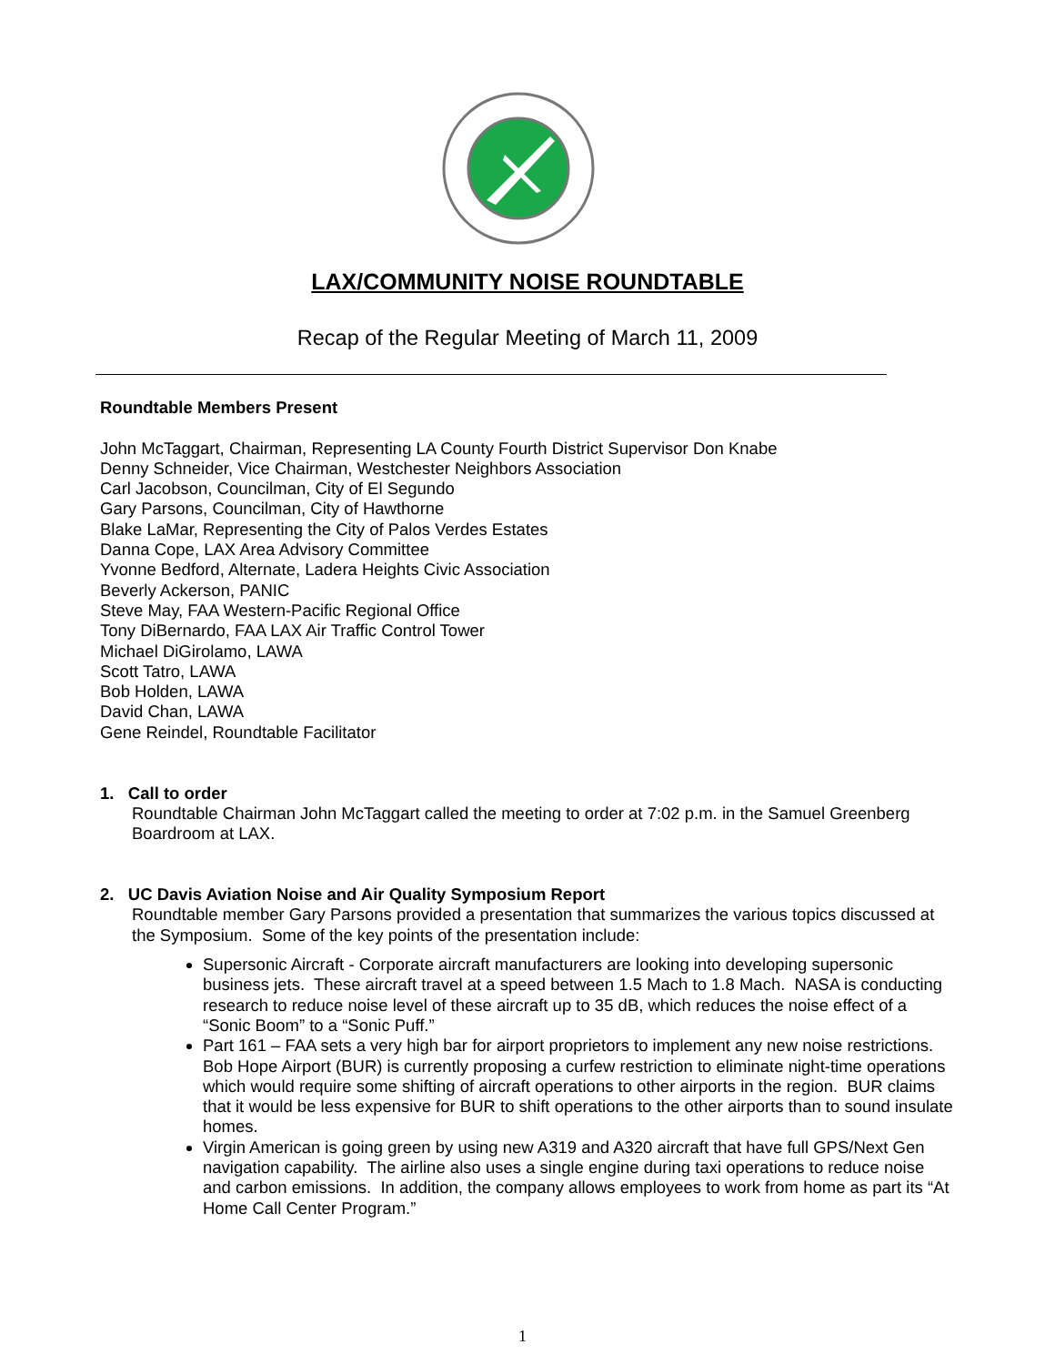LAX/COMMUNITY NOISE ROUNDTABLE
Recap of the Regular Meeting of March 11, 2009
Roundtable Members Present
John McTaggart, Chairman, Representing LA County Fourth District Supervisor Don Knabe
Denny Schneider, Vice Chairman, Westchester Neighbors Association
Carl Jacobson, Councilman, City of El Segundo
Gary Parsons, Councilman, City of Hawthorne
Blake LaMar, Representing the City of Palos Verdes Estates
Danna Cope, LAX Area Advisory Committee
Yvonne Bedford, Alternate, Ladera Heights Civic Association
Beverly Ackerson, PANIC
Steve May, FAA Western-Pacific Regional Office
Tony DiBernardo, FAA LAX Air Traffic Control Tower
Michael DiGirolamo, LAWA
Scott Tatro, LAWA
Bob Holden, LAWA
David Chan, LAWA
Gene Reindel, Roundtable Facilitator
1. Call to order
Roundtable Chairman John McTaggart called the meeting to order at 7:02 p.m. in the Samuel Greenberg Boardroom at LAX.
2. UC Davis Aviation Noise and Air Quality Symposium Report
Roundtable member Gary Parsons provided a presentation that summarizes the various topics discussed at the Symposium. Some of the key points of the presentation include:
Supersonic Aircraft - Corporate aircraft manufacturers are looking into developing supersonic business jets. These aircraft travel at a speed between 1.5 Mach to 1.8 Mach. NASA is conducting research to reduce noise level of these aircraft up to 35 dB, which reduces the noise effect of a “Sonic Boom” to a “Sonic Puff.”
Part 161 – FAA sets a very high bar for airport proprietors to implement any new noise restrictions. Bob Hope Airport (BUR) is currently proposing a curfew restriction to eliminate night-time operations which would require some shifting of aircraft operations to other airports in the region. BUR claims that it would be less expensive for BUR to shift operations to the other airports than to sound insulate homes.
Virgin American is going green by using new A319 and A320 aircraft that have full GPS/Next Gen navigation capability. The airline also uses a single engine during taxi operations to reduce noise and carbon emissions. In addition, the company allows employees to work from home as part its “At Home Call Center Program.”
1